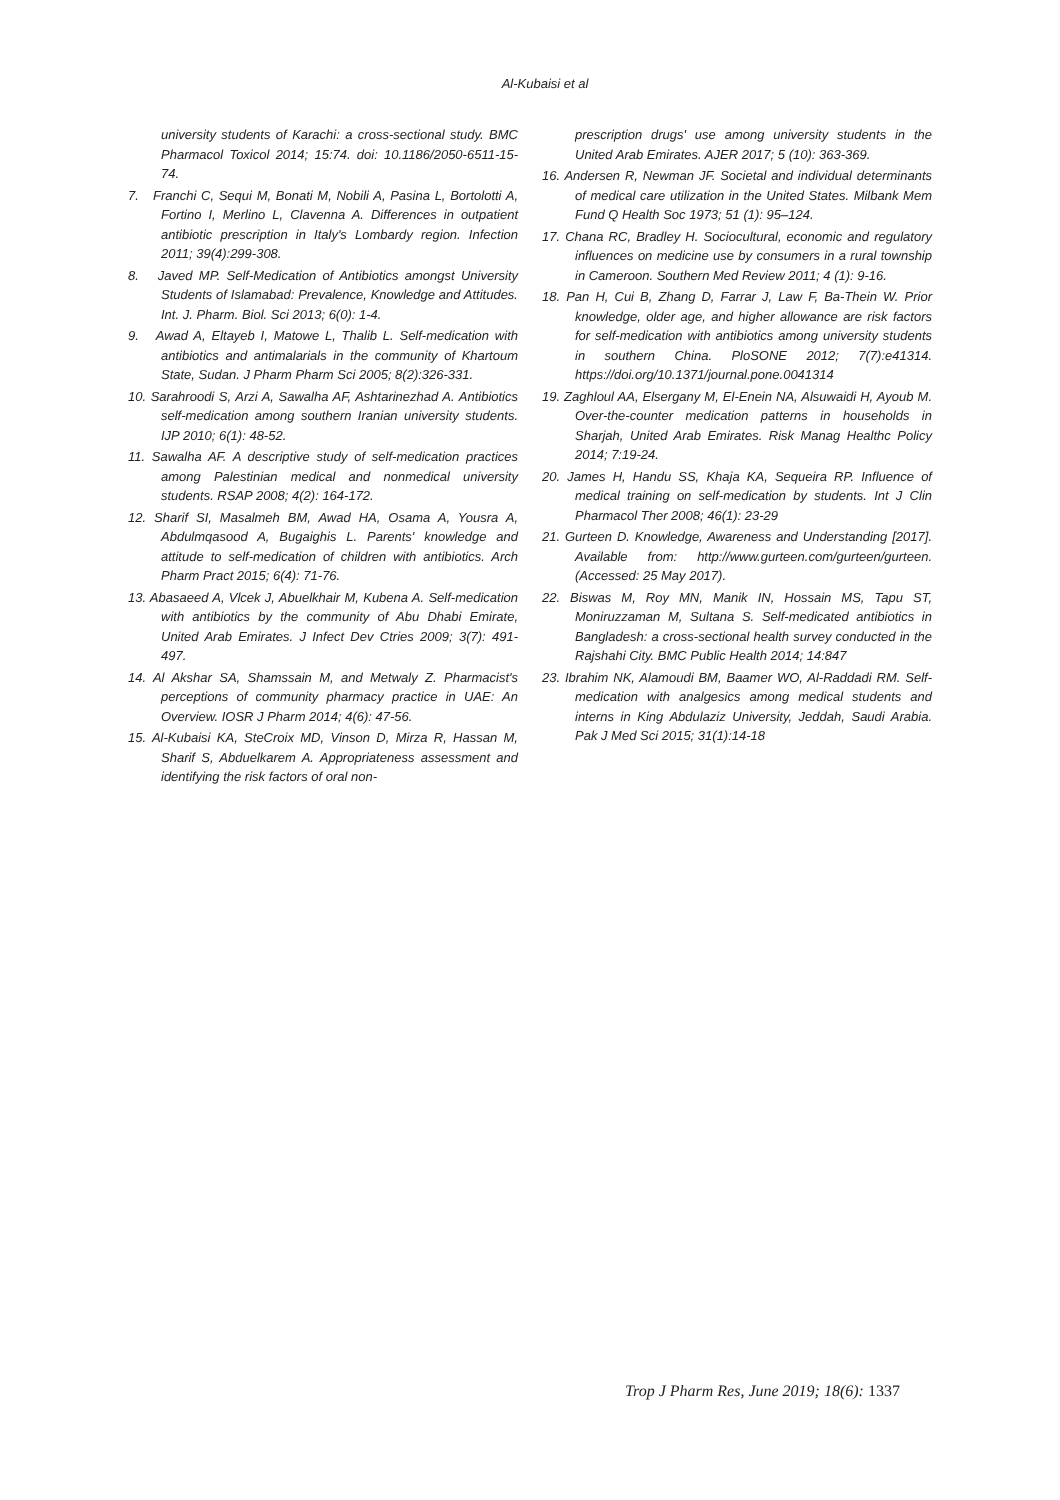Al-Kubaisi et al
university students of Karachi: a cross-sectional study. BMC Pharmacol Toxicol 2014; 15:74. doi: 10.1186/2050-6511-15-74.
7. Franchi C, Sequi M, Bonati M, Nobili A, Pasina L, Bortolotti A, Fortino I, Merlino L, Clavenna A. Differences in outpatient antibiotic prescription in Italy's Lombardy region. Infection 2011; 39(4):299-308.
8. Javed MP. Self-Medication of Antibiotics amongst University Students of Islamabad: Prevalence, Knowledge and Attitudes. Int. J. Pharm. Biol. Sci 2013; 6(0): 1-4.
9. Awad A, Eltayeb I, Matowe L, Thalib L. Self-medication with antibiotics and antimalarials in the community of Khartoum State, Sudan. J Pharm Pharm Sci 2005; 8(2):326-331.
10. Sarahroodi S, Arzi A, Sawalha AF, Ashtarinezhad A. Antibiotics self-medication among southern Iranian university students. IJP 2010; 6(1): 48-52.
11. Sawalha AF. A descriptive study of self-medication practices among Palestinian medical and nonmedical university students. RSAP 2008; 4(2): 164-172.
12. Sharif SI, Masalmeh BM, Awad HA, Osama A, Yousra A, Abdulmqasood A, Bugaighis L. Parents' knowledge and attitude to self-medication of children with antibiotics. Arch Pharm Pract 2015; 6(4): 71-76.
13. Abasaeed A, Vlcek J, Abuelkhair M, Kubena A. Self-medication with antibiotics by the community of Abu Dhabi Emirate, United Arab Emirates. J Infect Dev Ctries 2009; 3(7): 491-497.
14. Al Akshar SA, Shamssain M, and Metwaly Z. Pharmacist's perceptions of community pharmacy practice in UAE: An Overview. IOSR J Pharm 2014; 4(6): 47-56.
15. Al-Kubaisi KA, SteCroix MD, Vinson D, Mirza R, Hassan M, Sharif S, Abduelkarem A. Appropriateness assessment and identifying the risk factors of oral non-
prescription drugs' use among university students in the United Arab Emirates. AJER 2017; 5 (10): 363-369.
16. Andersen R, Newman JF. Societal and individual determinants of medical care utilization in the United States. Milbank Mem Fund Q Health Soc 1973; 51 (1): 95–124.
17. Chana RC, Bradley H. Sociocultural, economic and regulatory influences on medicine use by consumers in a rural township in Cameroon. Southern Med Review 2011; 4 (1): 9-16.
18. Pan H, Cui B, Zhang D, Farrar J, Law F, Ba-Thein W. Prior knowledge, older age, and higher allowance are risk factors for self-medication with antibiotics among university students in southern China. PloSONE 2012; 7(7):e41314. https://doi.org/10.1371/journal.pone.0041314
19. Zaghloul AA, Elsergany M, El-Enein NA, Alsuwaidi H, Ayoub M. Over-the-counter medication patterns in households in Sharjah, United Arab Emirates. Risk Manag Healthc Policy 2014; 7:19-24.
20. James H, Handu SS, Khaja KA, Sequeira RP. Influence of medical training on self-medication by students. Int J Clin Pharmacol Ther 2008; 46(1): 23-29
21. Gurteen D. Knowledge, Awareness and Understanding [2017]. Available from: http://www.gurteen.com/gurteen/gurteen. (Accessed: 25 May 2017).
22. Biswas M, Roy MN, Manik IN, Hossain MS, Tapu ST, Moniruzzaman M, Sultana S. Self-medicated antibiotics in Bangladesh: a cross-sectional health survey conducted in the Rajshahi City. BMC Public Health 2014; 14:847
23. Ibrahim NK, Alamoudi BM, Baamer WO, Al-Raddadi RM. Self-medication with analgesics among medical students and interns in King Abdulaziz University, Jeddah, Saudi Arabia. Pak J Med Sci 2015; 31(1):14-18
Trop J Pharm Res, June 2019; 18(6): 1337